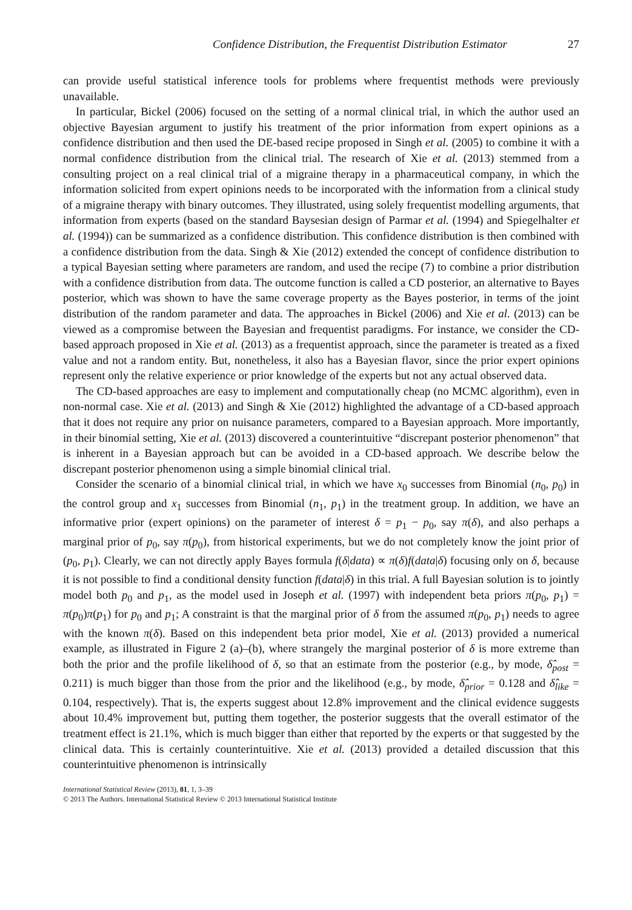Confidence Distribution, the Frequentist Distribution Estimator 27
can provide useful statistical inference tools for problems where frequentist methods were previously unavailable.
In particular, Bickel (2006) focused on the setting of a normal clinical trial, in which the author used an objective Bayesian argument to justify his treatment of the prior information from expert opinions as a confidence distribution and then used the DE-based recipe proposed in Singh et al. (2005) to combine it with a normal confidence distribution from the clinical trial. The research of Xie et al. (2013) stemmed from a consulting project on a real clinical trial of a migraine therapy in a pharmaceutical company, in which the information solicited from expert opinions needs to be incorporated with the information from a clinical study of a migraine therapy with binary outcomes. They illustrated, using solely frequentist modelling arguments, that information from experts (based on the standard Baysesian design of Parmar et al. (1994) and Spiegelhalter et al. (1994)) can be summarized as a confidence distribution. This confidence distribution is then combined with a confidence distribution from the data. Singh & Xie (2012) extended the concept of confidence distribution to a typical Bayesian setting where parameters are random, and used the recipe (7) to combine a prior distribution with a confidence distribution from data. The outcome function is called a CD posterior, an alternative to Bayes posterior, which was shown to have the same coverage property as the Bayes posterior, in terms of the joint distribution of the random parameter and data. The approaches in Bickel (2006) and Xie et al. (2013) can be viewed as a compromise between the Bayesian and frequentist paradigms. For instance, we consider the CD-based approach proposed in Xie et al. (2013) as a frequentist approach, since the parameter is treated as a fixed value and not a random entity. But, nonetheless, it also has a Bayesian flavor, since the prior expert opinions represent only the relative experience or prior knowledge of the experts but not any actual observed data.
The CD-based approaches are easy to implement and computationally cheap (no MCMC algorithm), even in non-normal case. Xie et al. (2013) and Singh & Xie (2012) highlighted the advantage of a CD-based approach that it does not require any prior on nuisance parameters, compared to a Bayesian approach. More importantly, in their binomial setting, Xie et al. (2013) discovered a counterintuitive “discrepant posterior phenomenon” that is inherent in a Bayesian approach but can be avoided in a CD-based approach. We describe below the discrepant posterior phenomenon using a simple binomial clinical trial.
Consider the scenario of a binomial clinical trial, in which we have x<sub>0</sub> successes from Binomial (n<sub>0</sub>, p<sub>0</sub>) in the control group and x<sub>1</sub> successes from Binomial (n<sub>1</sub>, p<sub>1</sub>) in the treatment group. In addition, we have an informative prior (expert opinions) on the parameter of interest δ = p<sub>1</sub> − p<sub>0</sub>, say π(δ), and also perhaps a marginal prior of p<sub>0</sub>, say π(p<sub>0</sub>), from historical experiments, but we do not completely know the joint prior of (p<sub>0</sub>, p<sub>1</sub>). Clearly, we can not directly apply Bayes formula f(δ|data) ∝ π(δ)f(data|δ) focusing only on δ, because it is not possible to find a conditional density function f(data|δ) in this trial. A full Bayesian solution is to jointly model both p<sub>0</sub> and p<sub>1</sub>, as the model used in Joseph et al. (1997) with independent beta priors π(p<sub>0</sub>, p<sub>1</sub>) = π(p<sub>0</sub>)π(p<sub>1</sub>) for p<sub>0</sub> and p<sub>1</sub>; A constraint is that the marginal prior of δ from the assumed π(p<sub>0</sub>, p<sub>1</sub>) needs to agree with the known π(δ). Based on this independent beta prior model, Xie et al. (2013) provided a numerical example, as illustrated in Figure 2 (a)–(b), where strangely the marginal posterior of δ is more extreme than both the prior and the profile likelihood of δ, so that an estimate from the posterior (e.g., by mode, δ̂<sub>post</sub> = 0.211) is much bigger than those from the prior and the likelihood (e.g., by mode, δ̂<sub>prior</sub> = 0.128 and δ̂<sub>like</sub> = 0.104, respectively). That is, the experts suggest about 12.8% improvement and the clinical evidence suggests about 10.4% improvement but, putting them together, the posterior suggests that the overall estimator of the treatment effect is 21.1%, which is much bigger than either that reported by the experts or that suggested by the clinical data. This is certainly counterintuitive. Xie et al. (2013) provided a detailed discussion that this counterintuitive phenomenon is intrinsically
International Statistical Review (2013), 81, 1, 3–39
© 2013 The Authors. International Statistical Review © 2013 International Statistical Institute